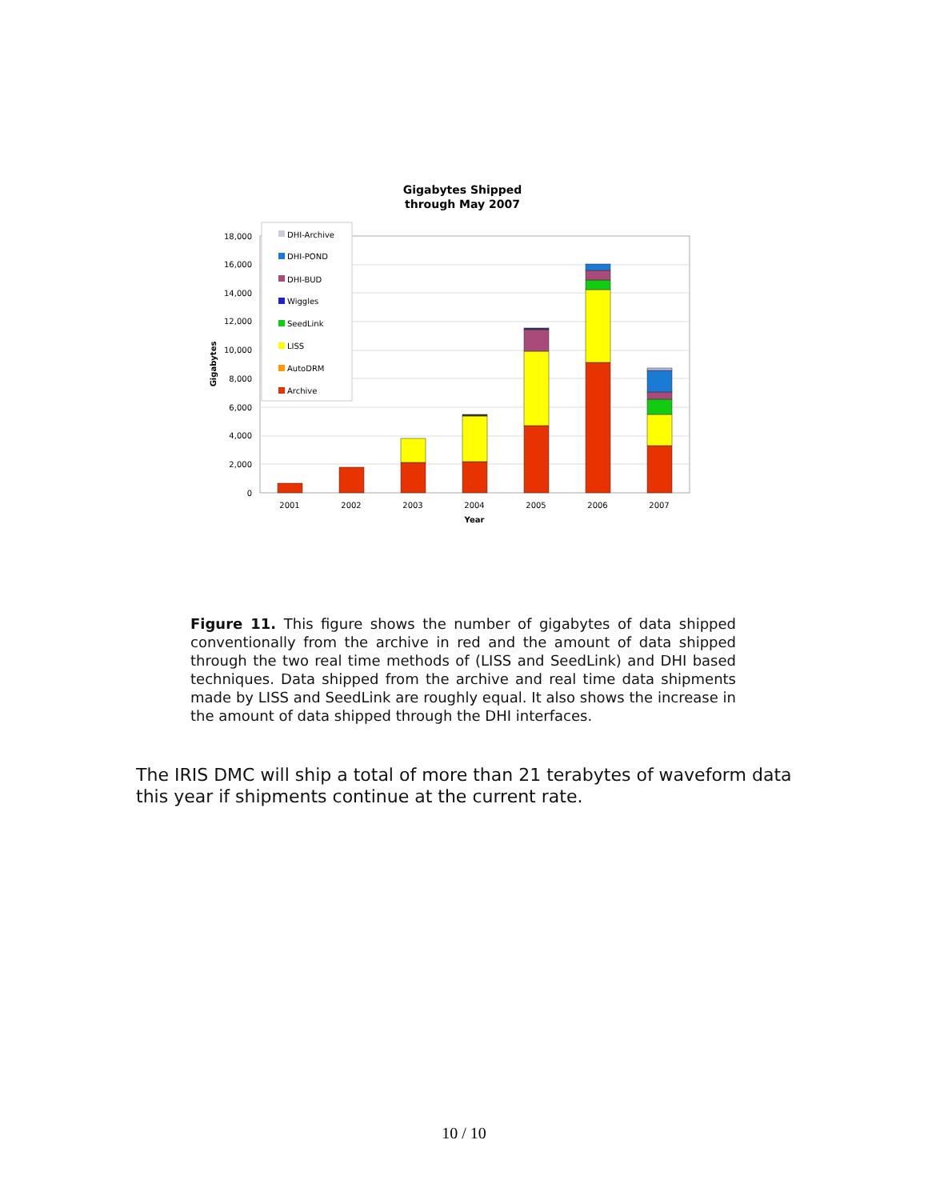Gigabytes Shipped
through May 2007
18,000
16,000
14,000
12,000
10,000
8,000
6,000
4,000
2,000
0
Gigabytes
2001
2002
2003
2004
2005
2006
2007
Year
DHI-Archive
DHI-POND
DHI-BUD
Wiggles
SeedLink
LISS
AutoDRM
Archive
Figure 11. This figure shows the number of gigabytes of data shipped conventionally from the archive in red and the amount of data shipped through the two real time methods of (LISS and SeedLink) and DHI based techniques. Data shipped from the archive and real time data shipments made by LISS and SeedLink are roughly equal. It also shows the increase in the amount of data shipped through the DHI interfaces.
The IRIS DMC will ship a total of more than 21 terabytes of waveform data this year if shipments continue at the current rate.
10 / 10